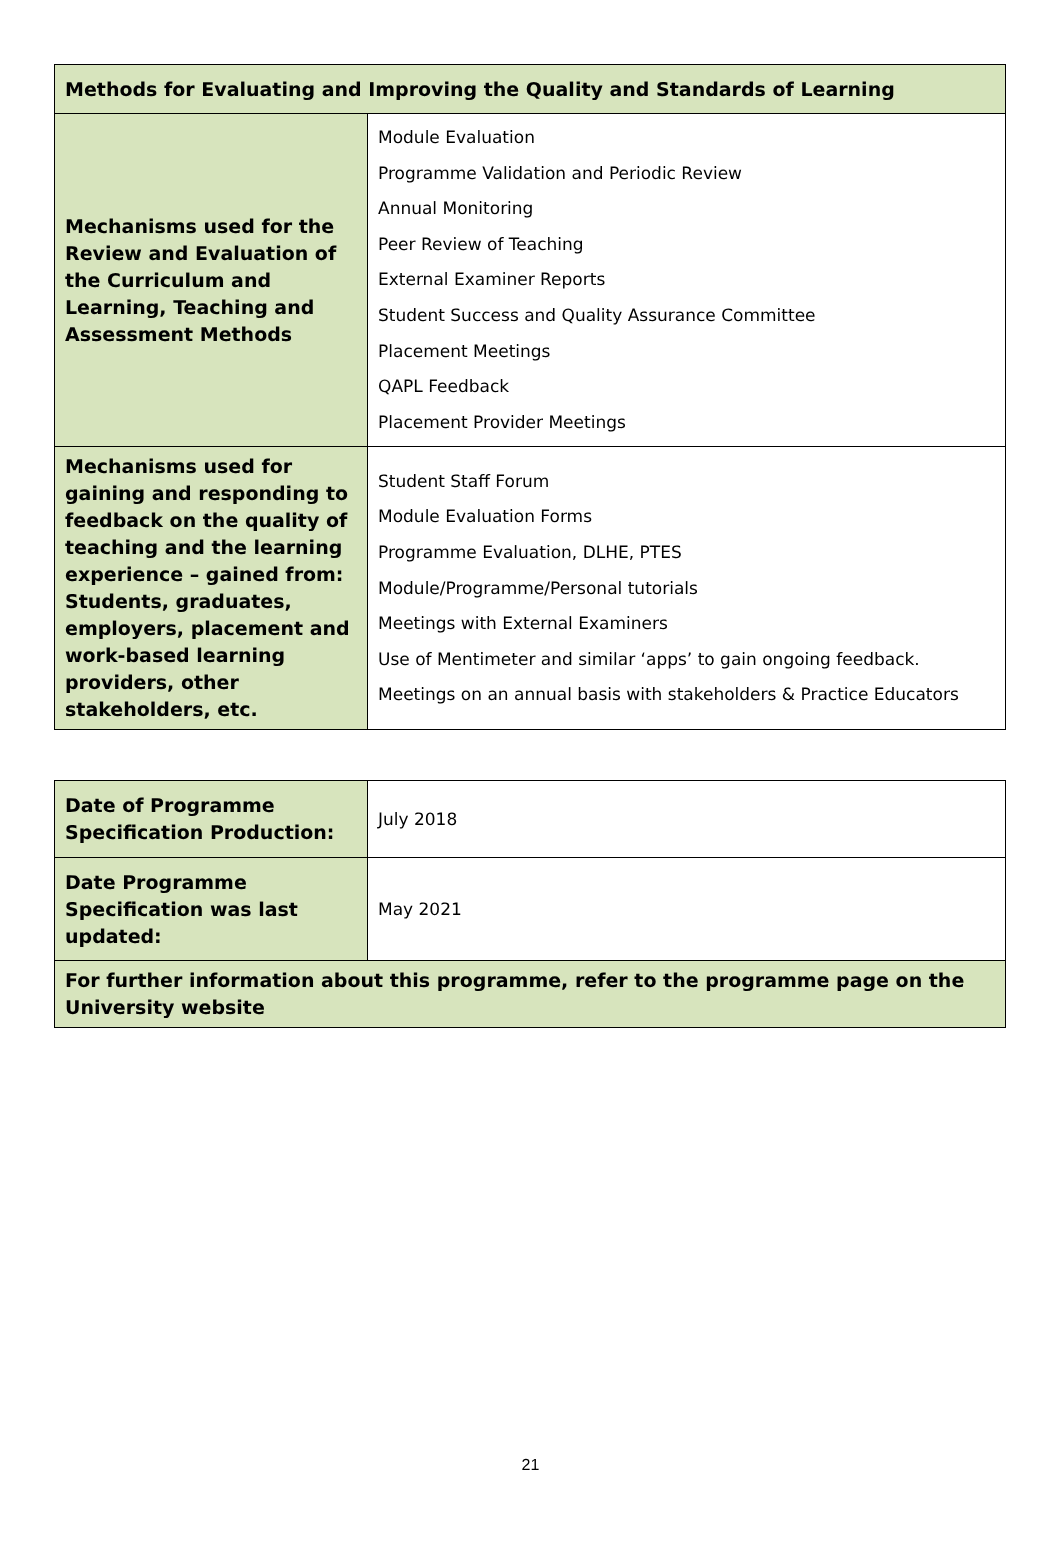| Methods for Evaluating and Improving the Quality and Standards of Learning | |
| --- | --- |
| Mechanisms used for the Review and Evaluation of the Curriculum and Learning, Teaching and Assessment Methods | Module Evaluation Programme Validation and Periodic Review Annual Monitoring Peer Review of Teaching External Examiner Reports Student Success and Quality Assurance Committee Placement Meetings QAPL Feedback Placement Provider Meetings |
| Mechanisms used for gaining and responding to feedback on the quality of teaching and the learning experience – gained from: Students, graduates, employers, placement and work-based learning providers, other stakeholders, etc. | Student Staff Forum Module Evaluation Forms Programme Evaluation, DLHE, PTES Module/Programme/Personal tutorials Meetings with External Examiners Use of Mentimeter and similar ‘apps’ to gain ongoing feedback. Meetings on an annual basis with stakeholders & Practice Educators |
| Date of Programme Specification Production: | July 2018 |
| Date Programme Specification was last updated: | May 2021 |
| For further information about this programme, refer to the programme page on the University website | |
21